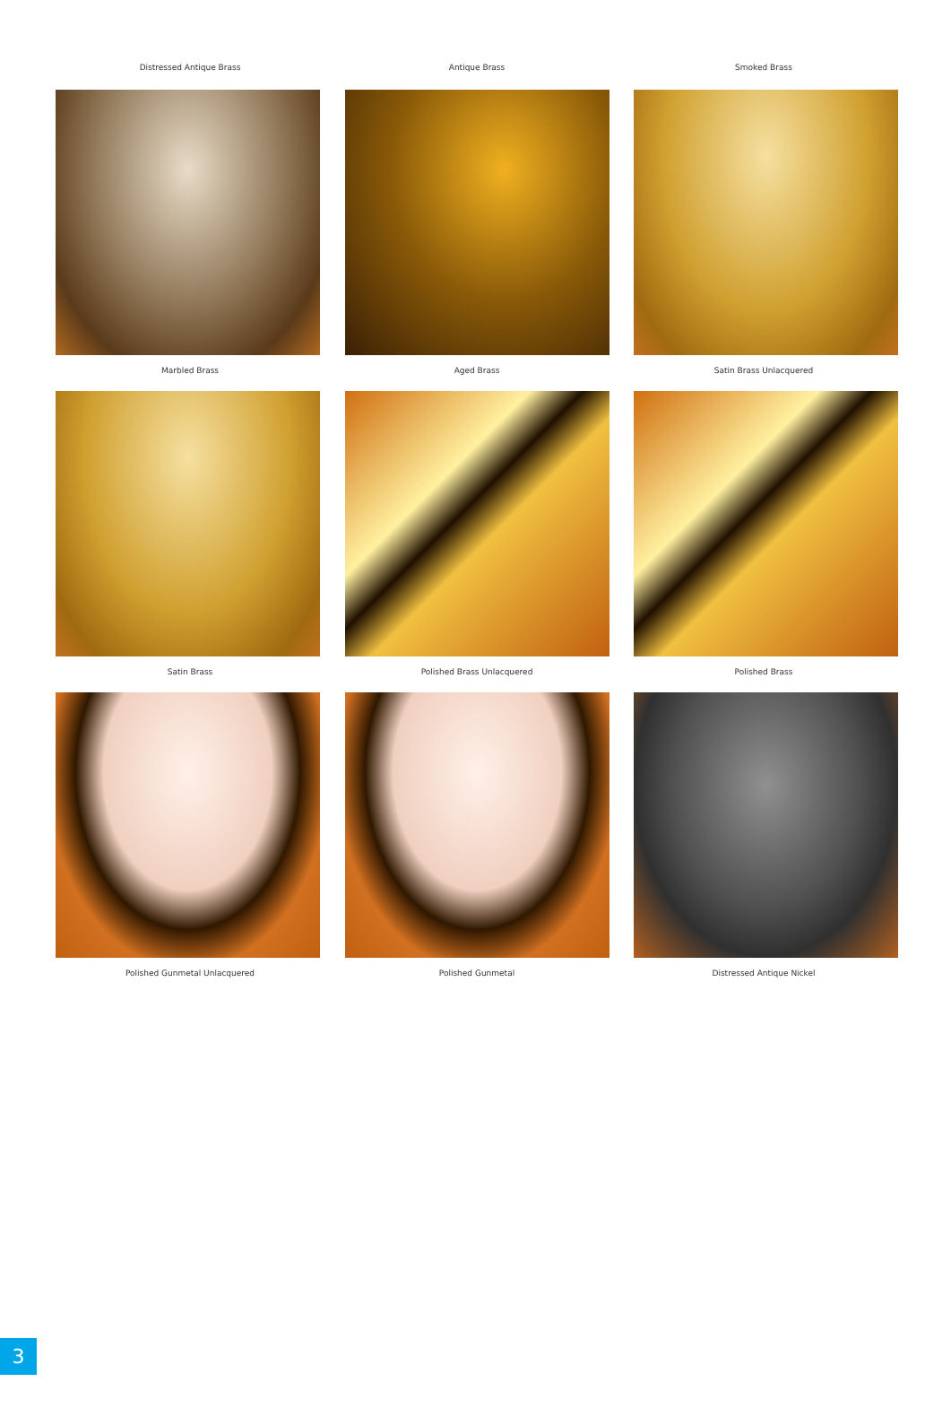Distressed Antique Brass Antique Brass Smoked Brass
Marbled Brass Aged Brass Satin Brass Unlacquered
Satin Brass Polished Brass Unlacquered Polished Brass
Polished Gunmetal Unlacquered Polished Gunmetal Distressed Antique Nickel
3